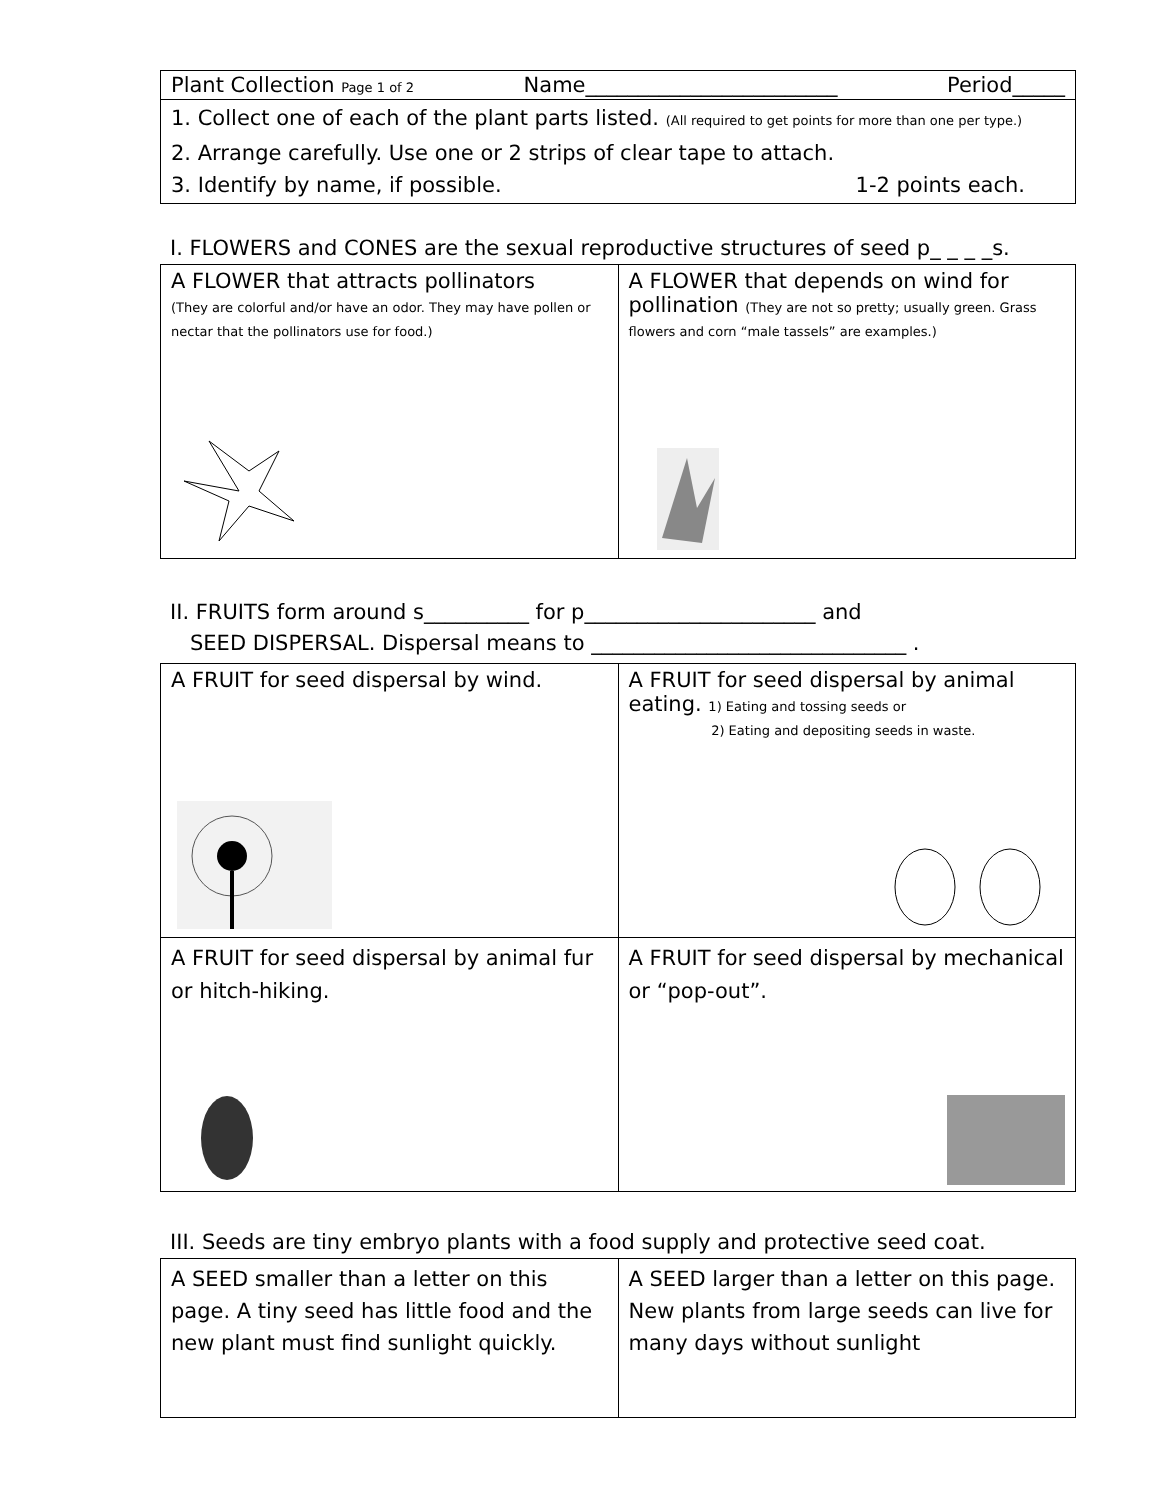Plant Collection Page 1 of 2 Name________________________ Period_____
1. Collect one of each of the plant parts listed. (All required to get points for more than one per type.)
2. Arrange carefully. Use one or 2 strips of clear tape to attach.
3. Identify by name, if possible. 1-2 points each.
I. FLOWERS and CONES are the sexual reproductive structures of seed p_ _ _ _s.
| A FLOWER that attracts pollinators (They are colorful and/or have an odor. They may have pollen or nectar that the pollinators use for food.) | A FLOWER that depends on wind for pollination (They are not so pretty; usually green. Grass flowers and corn “male tassels” are examples.) |
II. FRUITS form around s__________ for p______________________ and
SEED DISPERSAL. Dispersal means to ______________________________ .
| A FRUIT for seed dispersal by wind. | A FRUIT for seed dispersal by animal eating. 1) Eating and tossing seeds or 2) Eating and depositing seeds in waste. |
| A FRUIT for seed dispersal by animal fur or hitch-hiking. | A FRUIT for seed dispersal by mechanical or “pop-out”. |
III. Seeds are tiny embryo plants with a food supply and protective seed coat.
| A SEED smaller than a letter on this page. A tiny seed has little food and the new plant must find sunlight quickly. | A SEED larger than a letter on this page. New plants from large seeds can live for many days without sunlight |